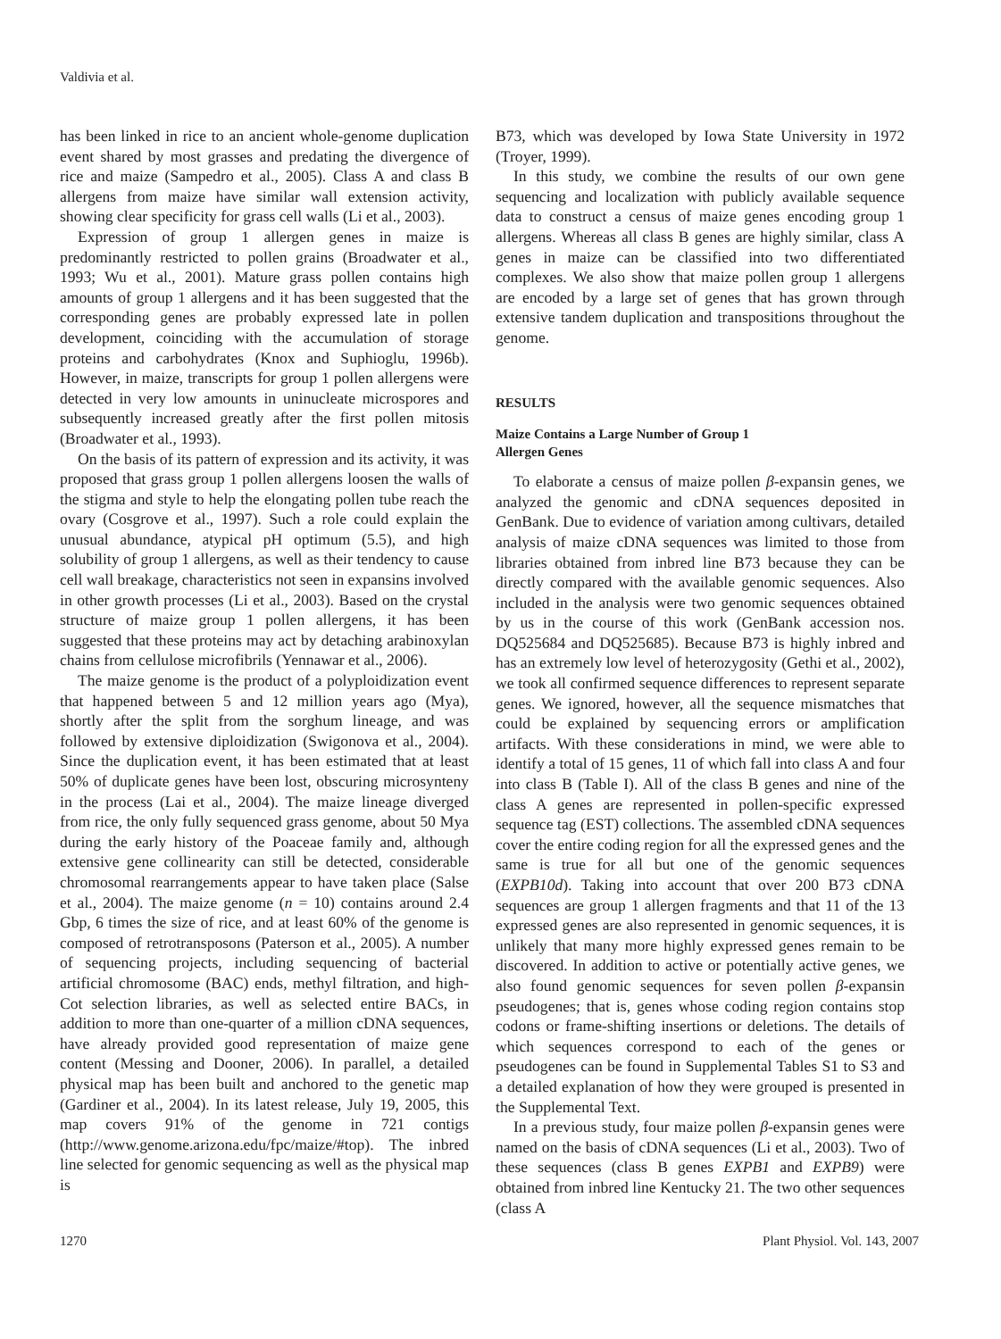Valdivia et al.
has been linked in rice to an ancient whole-genome duplication event shared by most grasses and predating the divergence of rice and maize (Sampedro et al., 2005). Class A and class B allergens from maize have similar wall extension activity, showing clear specificity for grass cell walls (Li et al., 2003).
Expression of group 1 allergen genes in maize is predominantly restricted to pollen grains (Broadwater et al., 1993; Wu et al., 2001). Mature grass pollen contains high amounts of group 1 allergens and it has been suggested that the corresponding genes are probably expressed late in pollen development, coinciding with the accumulation of storage proteins and carbohydrates (Knox and Suphioglu, 1996b). However, in maize, transcripts for group 1 pollen allergens were detected in very low amounts in uninucleate microspores and subsequently increased greatly after the first pollen mitosis (Broadwater et al., 1993).
On the basis of its pattern of expression and its activity, it was proposed that grass group 1 pollen allergens loosen the walls of the stigma and style to help the elongating pollen tube reach the ovary (Cosgrove et al., 1997). Such a role could explain the unusual abundance, atypical pH optimum (5.5), and high solubility of group 1 allergens, as well as their tendency to cause cell wall breakage, characteristics not seen in expansins involved in other growth processes (Li et al., 2003). Based on the crystal structure of maize group 1 pollen allergens, it has been suggested that these proteins may act by detaching arabinoxylan chains from cellulose microfibrils (Yennawar et al., 2006).
The maize genome is the product of a polyploidization event that happened between 5 and 12 million years ago (Mya), shortly after the split from the sorghum lineage, and was followed by extensive diploidization (Swigonova et al., 2004). Since the duplication event, it has been estimated that at least 50% of duplicate genes have been lost, obscuring microsynteny in the process (Lai et al., 2004). The maize lineage diverged from rice, the only fully sequenced grass genome, about 50 Mya during the early history of the Poaceae family and, although extensive gene collinearity can still be detected, considerable chromosomal rearrangements appear to have taken place (Salse et al., 2004). The maize genome (n = 10) contains around 2.4 Gbp, 6 times the size of rice, and at least 60% of the genome is composed of retrotransposons (Paterson et al., 2005). A number of sequencing projects, including sequencing of bacterial artificial chromosome (BAC) ends, methyl filtration, and high-Cot selection libraries, as well as selected entire BACs, in addition to more than one-quarter of a million cDNA sequences, have already provided good representation of maize gene content (Messing and Dooner, 2006). In parallel, a detailed physical map has been built and anchored to the genetic map (Gardiner et al., 2004). In its latest release, July 19, 2005, this map covers 91% of the genome in 721 contigs (http://www.genome.arizona.edu/fpc/maize/#top). The inbred line selected for genomic sequencing as well as the physical map is
B73, which was developed by Iowa State University in 1972 (Troyer, 1999).
In this study, we combine the results of our own gene sequencing and localization with publicly available sequence data to construct a census of maize genes encoding group 1 allergens. Whereas all class B genes are highly similar, class A genes in maize can be classified into two differentiated complexes. We also show that maize pollen group 1 allergens are encoded by a large set of genes that has grown through extensive tandem duplication and transpositions throughout the genome.
RESULTS
Maize Contains a Large Number of Group 1
Allergen Genes
To elaborate a census of maize pollen β-expansin genes, we analyzed the genomic and cDNA sequences deposited in GenBank. Due to evidence of variation among cultivars, detailed analysis of maize cDNA sequences was limited to those from libraries obtained from inbred line B73 because they can be directly compared with the available genomic sequences. Also included in the analysis were two genomic sequences obtained by us in the course of this work (GenBank accession nos. DQ525684 and DQ525685). Because B73 is highly inbred and has an extremely low level of heterozygosity (Gethi et al., 2002), we took all confirmed sequence differences to represent separate genes. We ignored, however, all the sequence mismatches that could be explained by sequencing errors or amplification artifacts. With these considerations in mind, we were able to identify a total of 15 genes, 11 of which fall into class A and four into class B (Table I). All of the class B genes and nine of the class A genes are represented in pollen-specific expressed sequence tag (EST) collections. The assembled cDNA sequences cover the entire coding region for all the expressed genes and the same is true for all but one of the genomic sequences (EXPB10d). Taking into account that over 200 B73 cDNA sequences are group 1 allergen fragments and that 11 of the 13 expressed genes are also represented in genomic sequences, it is unlikely that many more highly expressed genes remain to be discovered. In addition to active or potentially active genes, we also found genomic sequences for seven pollen β-expansin pseudogenes; that is, genes whose coding region contains stop codons or frame-shifting insertions or deletions. The details of which sequences correspond to each of the genes or pseudogenes can be found in Supplemental Tables S1 to S3 and a detailed explanation of how they were grouped is presented in the Supplemental Text.
In a previous study, four maize pollen β-expansin genes were named on the basis of cDNA sequences (Li et al., 2003). Two of these sequences (class B genes EXPB1 and EXPB9) were obtained from inbred line Kentucky 21. The two other sequences (class A
1270 Plant Physiol. Vol. 143, 2007